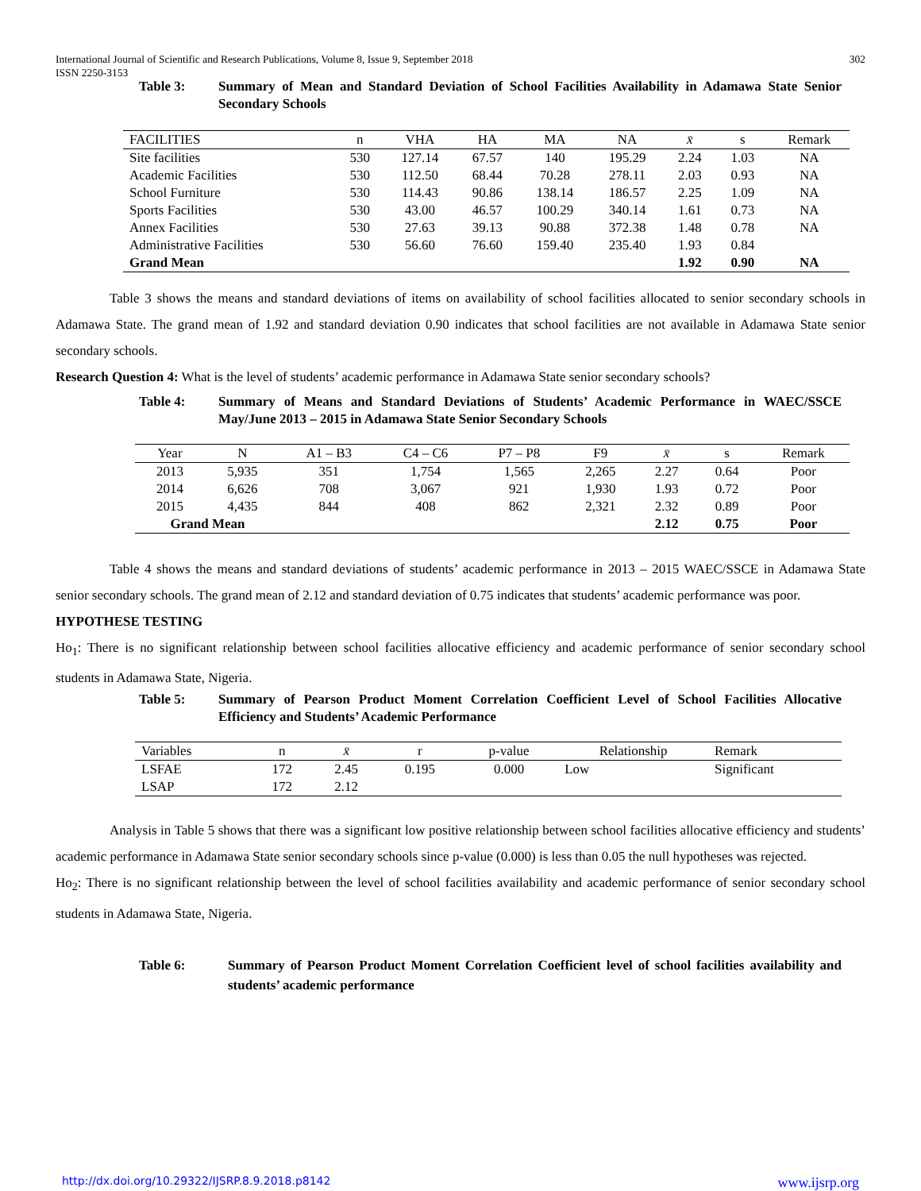International Journal of Scientific and Research Publications, Volume 8, Issue 9, September 2018
ISSN 2250-3153 302
Table 3: Summary of Mean and Standard Deviation of School Facilities Availability in Adamawa State Senior Secondary Schools
| FACILITIES | n | VHA | HA | MA | NA | x̄ | s | Remark |
| --- | --- | --- | --- | --- | --- | --- | --- | --- |
| Site facilities | 530 | 127.14 | 67.57 | 140 | 195.29 | 2.24 | 1.03 | NA |
| Academic Facilities | 530 | 112.50 | 68.44 | 70.28 | 278.11 | 2.03 | 0.93 | NA |
| School Furniture | 530 | 114.43 | 90.86 | 138.14 | 186.57 | 2.25 | 1.09 | NA |
| Sports Facilities | 530 | 43.00 | 46.57 | 100.29 | 340.14 | 1.61 | 0.73 | NA |
| Annex Facilities | 530 | 27.63 | 39.13 | 90.88 | 372.38 | 1.48 | 0.78 | NA |
| Administrative Facilities | 530 | 56.60 | 76.60 | 159.40 | 235.40 | 1.93 | 0.84 | |
| Grand Mean | | | | | | 1.92 | 0.90 | NA |
Table 3 shows the means and standard deviations of items on availability of school facilities allocated to senior secondary schools in Adamawa State. The grand mean of 1.92 and standard deviation 0.90 indicates that school facilities are not available in Adamawa State senior secondary schools.
Research Question 4: What is the level of students’ academic performance in Adamawa State senior secondary schools?
Table 4: Summary of Means and Standard Deviations of Students’ Academic Performance in WAEC/SSCE May/June 2013 – 2015 in Adamawa State Senior Secondary Schools
| Year | N | A1 – B3 | C4 – C6 | P7 – P8 | F9 | x̄ | s | Remark |
| --- | --- | --- | --- | --- | --- | --- | --- | --- |
| 2013 | 5,935 | 351 | 1,754 | 1,565 | 2,265 | 2.27 | 0.64 | Poor |
| 2014 | 6,626 | 708 | 3,067 | 921 | 1,930 | 1.93 | 0.72 | Poor |
| 2015 | 4,435 | 844 | 408 | 862 | 2,321 | 2.32 | 0.89 | Poor |
| Grand Mean | | | | | | 2.12 | 0.75 | Poor |
Table 4 shows the means and standard deviations of students’ academic performance in 2013 – 2015 WAEC/SSCE in Adamawa State senior secondary schools. The grand mean of 2.12 and standard deviation of 0.75 indicates that students’ academic performance was poor.
HYPOTHESE TESTING
Ho<sub>1</sub>: There is no significant relationship between school facilities allocative efficiency and academic performance of senior secondary school students in Adamawa State, Nigeria.
Table 5: Summary of Pearson Product Moment Correlation Coefficient Level of School Facilities Allocative Efficiency and Students’ Academic Performance
| Variables | n | x̄ | r | p-value | Relationship | Remark |
| --- | --- | --- | --- | --- | --- | --- |
| LSFAE | 172 | 2.45 | 0.195 | 0.000 | Low | Significant |
| LSAP | 172 | 2.12 | | | | |
Analysis in Table 5 shows that there was a significant low positive relationship between school facilities allocative efficiency and students’ academic performance in Adamawa State senior secondary schools since p-value (0.000) is less than 0.05 the null hypotheses was rejected.
Ho<sub>2</sub>: There is no significant relationship between the level of school facilities availability and academic performance of senior secondary school students in Adamawa State, Nigeria.
Table 6: Summary of Pearson Product Moment Correlation Coefficient level of school facilities availability and students’ academic performance
http://dx.doi.org/10.29322/IJSRP.8.9.2018.p8142 www.ijsrp.org